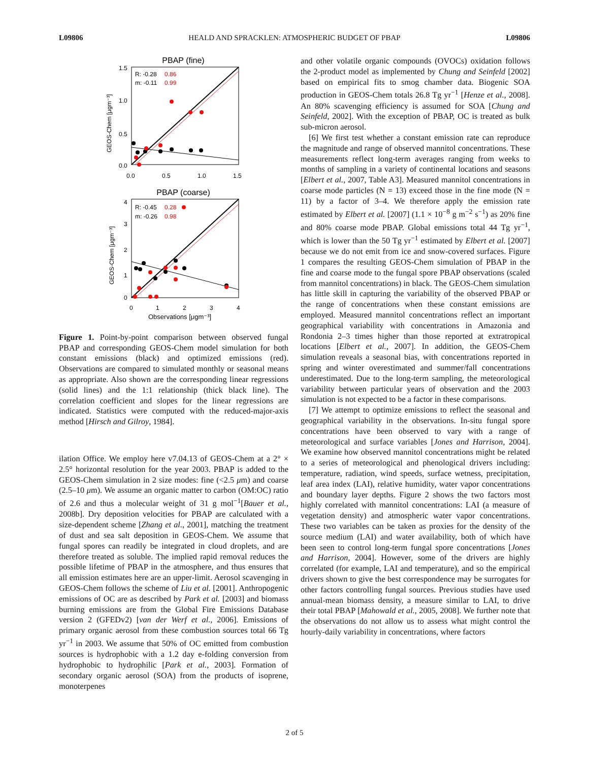L09806 HEALD AND SPRACKLEN: ATMOSPHERIC BUDGET OF PBAP L09806
PBAP (fine)
R: -0.28
0.86
m: -0.11
0.99
1.5
1.0
0.5
0.0
0.0
0.5
1.0
1.5
GEOS-Chem [μgm⁻³]
PBAP (coarse)
R: -0.45
0.28
m: -0.26
0.98
4
3
2
1
0
0
1
2
3
4
Observations [μgm⁻³]
GEOS-Chem [μgm⁻³]
Figure 1. Point-by-point comparison between observed fungal PBAP and corresponding GEOS-Chem model simulation for both constant emissions (black) and optimized emissions (red). Observations are compared to simulated monthly or seasonal means as appropriate. Also shown are the corresponding linear regressions (solid lines) and the 1:1 relationship (thick black line). The correlation coefficient and slopes for the linear regressions are indicated. Statistics were computed with the reduced-major-axis method [Hirsch and Gilroy, 1984].
ilation Office. We employ here v7.04.13 of GEOS-Chem at a 2° × 2.5° horizontal resolution for the year 2003. PBAP is added to the GEOS-Chem simulation in 2 size modes: fine (<2.5 μm) and coarse (2.5–10 μm). We assume an organic matter to carbon (OM:OC) ratio of 2.6 and thus a molecular weight of 31 g mol<sup>−1</sup>[Bauer et al., 2008b]. Dry deposition velocities for PBAP are calculated with a size-dependent scheme [Zhang et al., 2001], matching the treatment of dust and sea salt deposition in GEOS-Chem. We assume that fungal spores can readily be integrated in cloud droplets, and are therefore treated as soluble. The implied rapid removal reduces the possible lifetime of PBAP in the atmosphere, and thus ensures that all emission estimates here are an upper-limit. Aerosol scavenging in GEOS-Chem follows the scheme of Liu et al. [2001]. Anthropogenic emissions of OC are as described by Park et al. [2003] and biomass burning emissions are from the Global Fire Emissions Database version 2 (GFEDv2) [van der Werf et al., 2006]. Emissions of primary organic aerosol from these combustion sources total 66 Tg yr<sup>−1</sup> in 2003. We assume that 50% of OC emitted from combustion sources is hydrophobic with a 1.2 day e-folding conversion from hydrophobic to hydrophilic [Park et al., 2003]. Formation of secondary organic aerosol (SOA) from the products of isoprene, monoterpenes
and other volatile organic compounds (OVOCs) oxidation follows the 2-product model as implemented by Chung and Seinfeld [2002] based on empirical fits to smog chamber data. Biogenic SOA production in GEOS-Chem totals 26.8 Tg yr<sup>−1</sup> [Henze et al., 2008]. An 80% scavenging efficiency is assumed for SOA [Chung and Seinfeld, 2002]. With the exception of PBAP, OC is treated as bulk sub-micron aerosol.
[6] We first test whether a constant emission rate can reproduce the magnitude and range of observed mannitol concentrations. These measurements reflect long-term averages ranging from weeks to months of sampling in a variety of continental locations and seasons [Elbert et al., 2007, Table A3]. Measured mannitol concentrations in coarse mode particles (N = 13) exceed those in the fine mode (N = 11) by a factor of 3–4. We therefore apply the emission rate estimated by Elbert et al. [2007] (1.1 × 10<sup>−8</sup> g m<sup>−2</sup> s<sup>−1</sup>) as 20% fine and 80% coarse mode PBAP. Global emissions total 44 Tg yr<sup>−1</sup>, which is lower than the 50 Tg yr<sup>−1</sup> estimated by Elbert et al. [2007] because we do not emit from ice and snow-covered surfaces. Figure 1 compares the resulting GEOS-Chem simulation of PBAP in the fine and coarse mode to the fungal spore PBAP observations (scaled from mannitol concentrations) in black. The GEOS-Chem simulation has little skill in capturing the variability of the observed PBAP or the range of concentrations when these constant emissions are employed. Measured mannitol concentrations reflect an important geographical variability with concentrations in Amazonia and Rondonia 2–3 times higher than those reported at extratropical locations [Elbert et al., 2007]. In addition, the GEOS-Chem simulation reveals a seasonal bias, with concentrations reported in spring and winter overestimated and summer/fall concentrations underestimated. Due to the long-term sampling, the meteorological variability between particular years of observation and the 2003 simulation is not expected to be a factor in these comparisons.
[7] We attempt to optimize emissions to reflect the seasonal and geographical variability in the observations. In-situ fungal spore concentrations have been observed to vary with a range of meteorological and surface variables [Jones and Harrison, 2004]. We examine how observed mannitol concentrations might be related to a series of meteorological and phenological drivers including: temperature, radiation, wind speeds, surface wetness, precipitation, leaf area index (LAI), relative humidity, water vapor concentrations and boundary layer depths. Figure 2 shows the two factors most highly correlated with mannitol concentrations: LAI (a measure of vegetation density) and atmospheric water vapor concentrations. These two variables can be taken as proxies for the density of the source medium (LAI) and water availability, both of which have been seen to control long-term fungal spore concentrations [Jones and Harrison, 2004]. However, some of the drivers are highly correlated (for example, LAI and temperature), and so the empirical drivers shown to give the best correspondence may be surrogates for other factors controlling fungal sources. Previous studies have used annual-mean biomass density, a measure similar to LAI, to drive their total PBAP [Mahowald et al., 2005, 2008]. We further note that the observations do not allow us to assess what might control the hourly-daily variability in concentrations, where factors
2 of 5